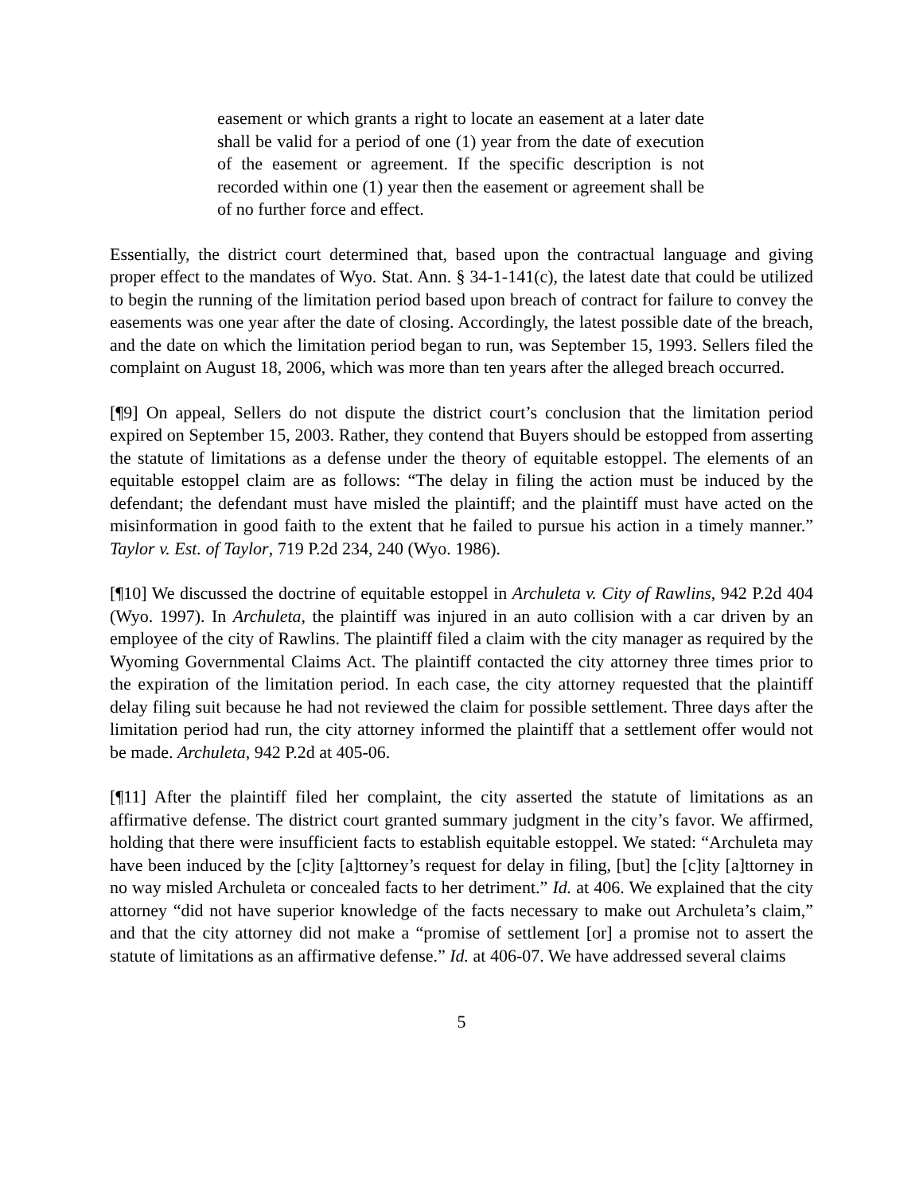easement or which grants a right to locate an easement at a later date shall be valid for a period of one (1) year from the date of execution of the easement or agreement. If the specific description is not recorded within one (1) year then the easement or agreement shall be of no further force and effect.
Essentially, the district court determined that, based upon the contractual language and giving proper effect to the mandates of Wyo. Stat. Ann. § 34-1-141(c), the latest date that could be utilized to begin the running of the limitation period based upon breach of contract for failure to convey the easements was one year after the date of closing. Accordingly, the latest possible date of the breach, and the date on which the limitation period began to run, was September 15, 1993. Sellers filed the complaint on August 18, 2006, which was more than ten years after the alleged breach occurred.
[¶9] On appeal, Sellers do not dispute the district court’s conclusion that the limitation period expired on September 15, 2003. Rather, they contend that Buyers should be estopped from asserting the statute of limitations as a defense under the theory of equitable estoppel. The elements of an equitable estoppel claim are as follows: “The delay in filing the action must be induced by the defendant; the defendant must have misled the plaintiff; and the plaintiff must have acted on the misinformation in good faith to the extent that he failed to pursue his action in a timely manner.” Taylor v. Est. of Taylor, 719 P.2d 234, 240 (Wyo. 1986).
[¶10] We discussed the doctrine of equitable estoppel in Archuleta v. City of Rawlins, 942 P.2d 404 (Wyo. 1997). In Archuleta, the plaintiff was injured in an auto collision with a car driven by an employee of the city of Rawlins. The plaintiff filed a claim with the city manager as required by the Wyoming Governmental Claims Act. The plaintiff contacted the city attorney three times prior to the expiration of the limitation period. In each case, the city attorney requested that the plaintiff delay filing suit because he had not reviewed the claim for possible settlement. Three days after the limitation period had run, the city attorney informed the plaintiff that a settlement offer would not be made. Archuleta, 942 P.2d at 405-06.
[¶11] After the plaintiff filed her complaint, the city asserted the statute of limitations as an affirmative defense. The district court granted summary judgment in the city’s favor. We affirmed, holding that there were insufficient facts to establish equitable estoppel. We stated: “Archuleta may have been induced by the [c]ity [a]ttorney’s request for delay in filing, [but] the [c]ity [a]ttorney in no way misled Archuleta or concealed facts to her detriment.” Id. at 406. We explained that the city attorney “did not have superior knowledge of the facts necessary to make out Archuleta’s claim,” and that the city attorney did not make a “promise of settlement [or] a promise not to assert the statute of limitations as an affirmative defense.” Id. at 406-07. We have addressed several claims
5